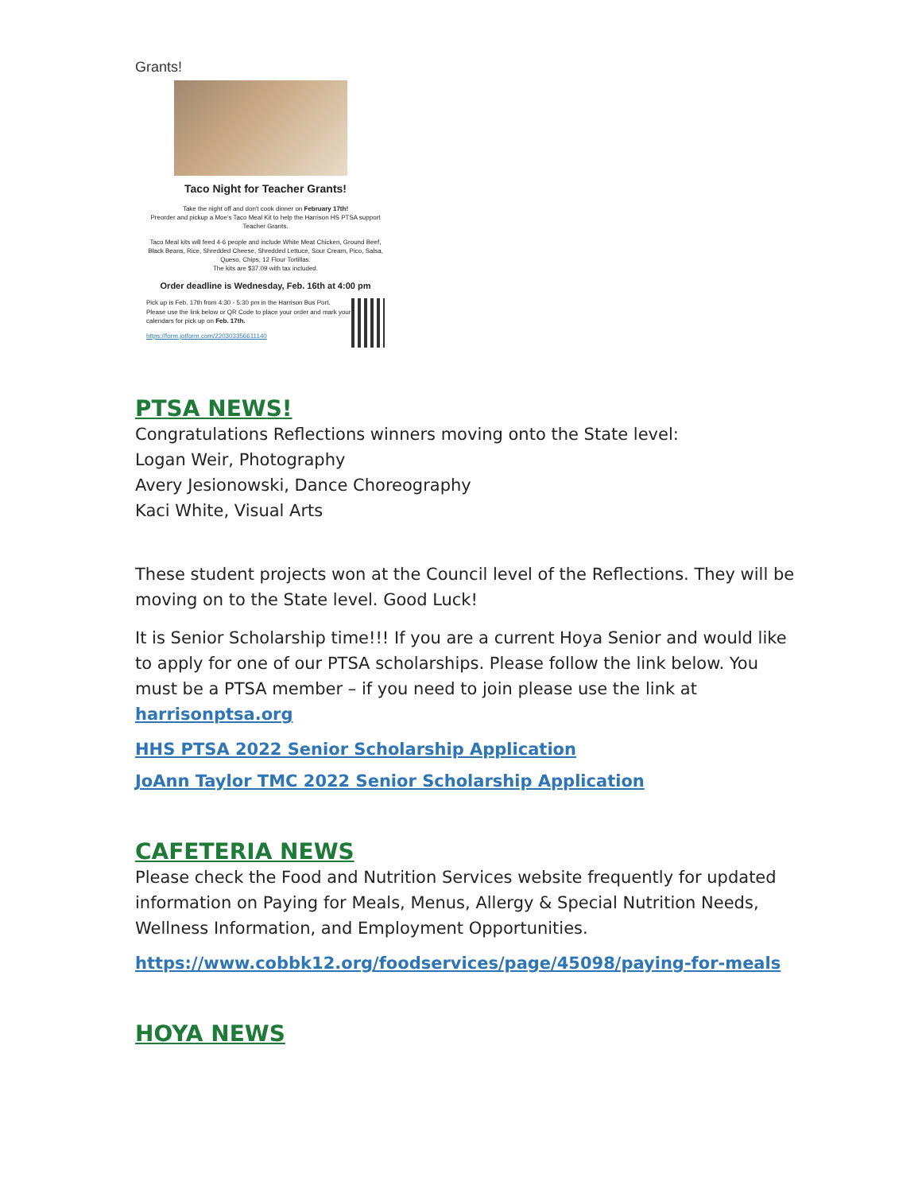Grants!
Taco Night for Teacher Grants!
Take the night off and don't cook dinner on February 17th!
Preorder and pickup a Moe's Taco Meal Kit to help the Harrison HS PTSA support Teacher Grants.
Taco Meal kits will feed 4-6 people and include White Meat Chicken, Ground Beef, Black Beans, Rice, Shredded Cheese, Shredded Lettuce, Sour Cream, Pico, Salsa, Queso, Chips, 12 Flour Tortillas.
The kits are $37.09 with tax included.
Order deadline is Wednesday, Feb. 16th at 4:00 pm
Pick up is Feb. 17th from 4:30 - 5:30 pm in the Harrison Bus Port.
Please use the link below or QR Code to place your order and mark your calendars for pick up on Feb. 17th.
https://form.jotform.com/220303356611140
PTSA NEWS!
Congratulations Reflections winners moving onto the State level:
Logan Weir, Photography
Avery Jesionowski, Dance Choreography
Kaci White, Visual Arts
These student projects won at the Council level of the Reflections. They will be moving on to the State level. Good Luck!
It is Senior Scholarship time!!! If you are a current Hoya Senior and would like to apply for one of our PTSA scholarships. Please follow the link below. You must be a PTSA member – if you need to join please use the link at harrisonptsa.org
HHS PTSA 2022 Senior Scholarship Application
JoAnn Taylor TMC 2022 Senior Scholarship Application
CAFETERIA NEWS
Please check the Food and Nutrition Services website frequently for updated information on Paying for Meals, Menus, Allergy & Special Nutrition Needs, Wellness Information, and Employment Opportunities.
https://www.cobbk12.org/foodservices/page/45098/paying-for-meals
HOYA NEWS